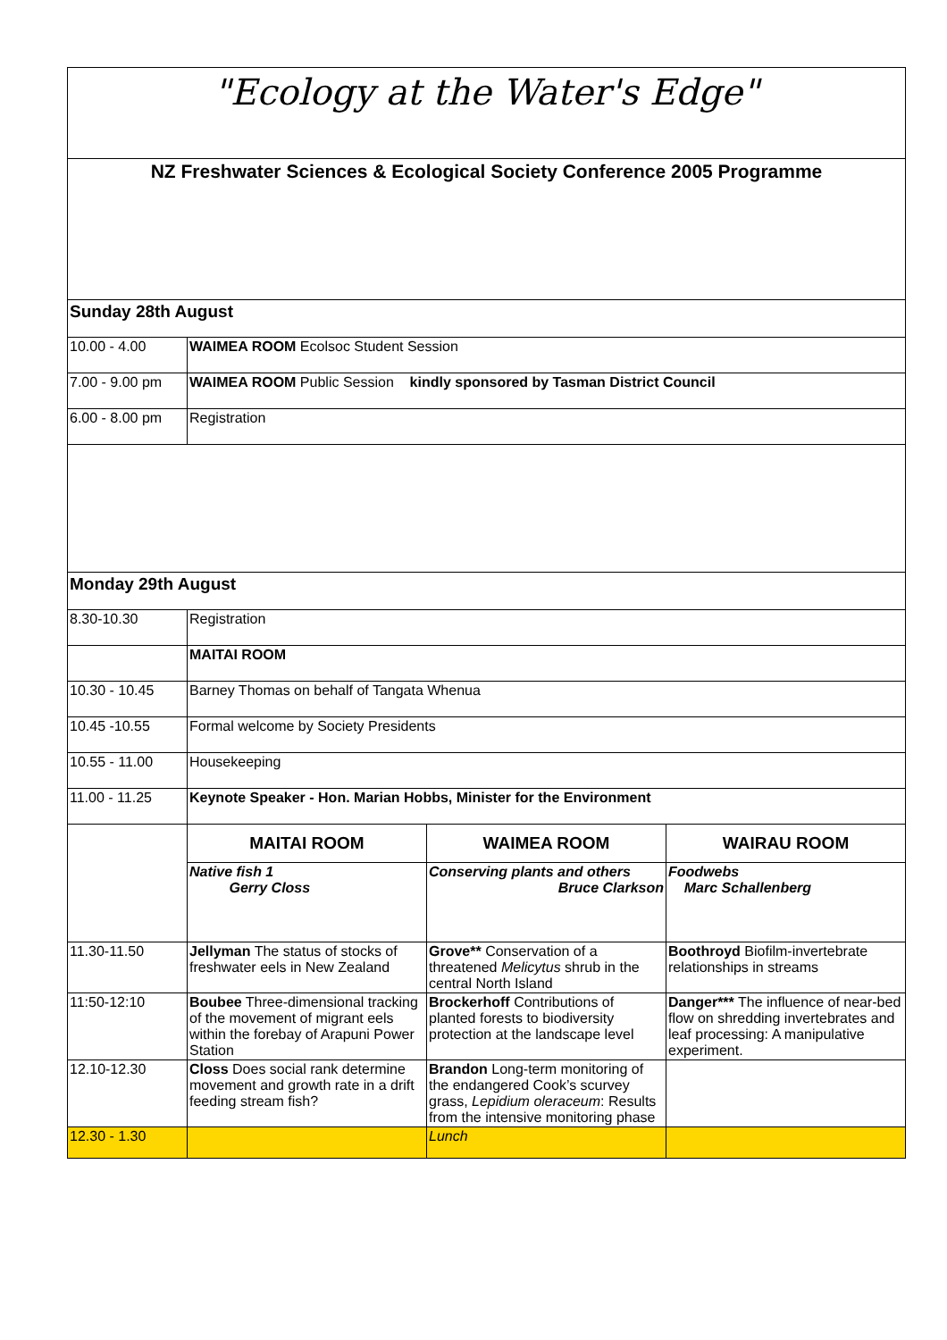| "Ecology at the Water's Edge" | | | |
| NZ Freshwater Sciences & Ecological Society Conference 2005 Programme | | | |
| Sunday 28th August | | | |
| 10.00 - 4.00 | WAIMEA ROOM Ecolsoc Student Session | | |
| 7.00 - 9.00 pm | WAIMEA ROOM Public Session kindly sponsored by Tasman District Council | | |
| 6.00 - 8.00 pm | Registration | | |
| Monday 29th August | | | |
| 8.30-10.30 | Registration | | |
| | MAITAI ROOM | | |
| 10.30 - 10.45 | Barney Thomas on behalf of Tangata Whenua | | |
| 10.45 -10.55 | Formal welcome by Society Presidents | | |
| 10.55 - 11.00 | Housekeeping | | |
| 11.00 - 11.25 | Keynote Speaker - Hon. Marian Hobbs, Minister for the Environment | | |
| | MAITAI ROOM | WAIMEA ROOM | WAIRAU ROOM |
| | Native fish 1 Gerry Closs | Conserving plants and others Bruce Clarkson | Foodwebs Marc Schallenberg |
| 11.30-11.50 | Jellyman The status of stocks of freshwater eels in New Zealand | Grove** Conservation of a threatened Melicytus shrub in the central North Island | Boothroyd Biofilm-invertebrate relationships in streams |
| 11:50-12:10 | Boubee Three-dimensional tracking of the movement of migrant eels within the forebay of Arapuni Power Station | Brockerhoff Contributions of planted forests to biodiversity protection at the landscape level | Danger*** The influence of near-bed flow on shredding invertebrates and leaf processing: A manipulative experiment. |
| 12.10-12.30 | Closs Does social rank determine movement and growth rate in a drift feeding stream fish? | Brandon Long-term monitoring of the endangered Cook’s scurvey grass, Lepidium oleraceum : Results from the intensive monitoring phase | |
| 12.30 - 1.30 | | Lunch | |